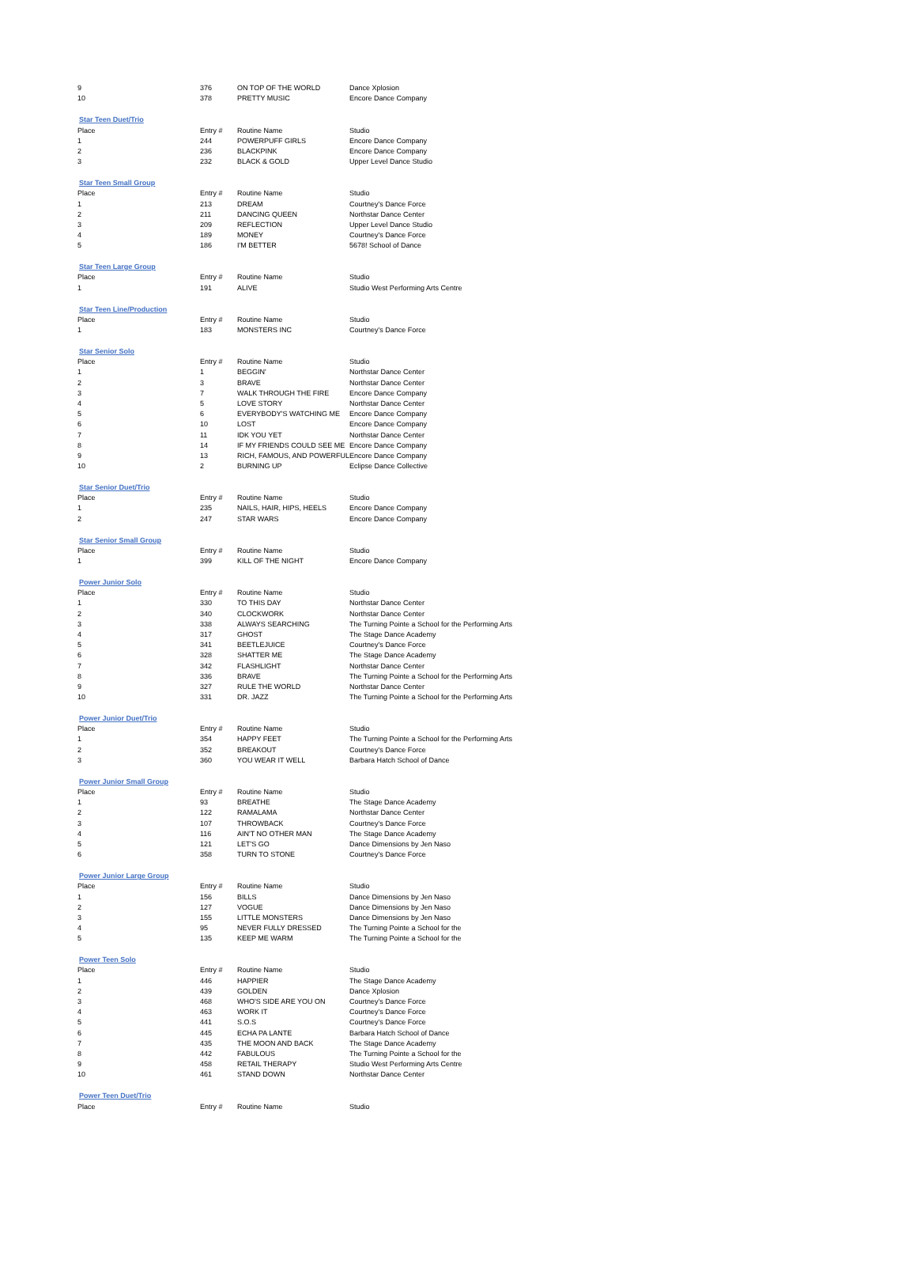| 9 | 376 | ON TOP OF THE WORLD | Dance Xplosion |
| 10 | 378 | PRETTY MUSIC | Encore Dance Company |
| Star Teen Duet/Trio | | | |
| Place | Entry # | Routine Name | Studio |
| 1 | 244 | POWERPUFF GIRLS | Encore Dance Company |
| 2 | 236 | BLACKPINK | Encore Dance Company |
| 3 | 232 | BLACK & GOLD | Upper Level Dance Studio |
| Star Teen Small Group | | | |
| Place | Entry # | Routine Name | Studio |
| 1 | 213 | DREAM | Courtney's Dance Force |
| 2 | 211 | DANCING QUEEN | Northstar Dance Center |
| 3 | 209 | REFLECTION | Upper Level Dance Studio |
| 4 | 189 | MONEY | Courtney's Dance Force |
| 5 | 186 | I'M BETTER | 5678! School of Dance |
| Star Teen Large Group | | | |
| Place | Entry # | Routine Name | Studio |
| 1 | 191 | ALIVE | Studio West Performing Arts Centre |
| Star Teen Line/Production | | | |
| Place | Entry # | Routine Name | Studio |
| 1 | 183 | MONSTERS INC | Courtney's Dance Force |
| Star Senior Solo | | | |
| Place | Entry # | Routine Name | Studio |
| 1 | 1 | BEGGIN' | Northstar Dance Center |
| 2 | 3 | BRAVE | Northstar Dance Center |
| 3 | 7 | WALK THROUGH THE FIRE | Encore Dance Company |
| 4 | 5 | LOVE STORY | Northstar Dance Center |
| 5 | 6 | EVERYBODY'S WATCHING ME | Encore Dance Company |
| 6 | 10 | LOST | Encore Dance Company |
| 7 | 11 | IDK YOU YET | Northstar Dance Center |
| 8 | 14 | IF MY FRIENDS COULD SEE ME | Encore Dance Company |
| 9 | 13 | RICH, FAMOUS, AND POWERFUL | Encore Dance Company |
| 10 | 2 | BURNING UP | Eclipse Dance Collective |
| Star Senior Duet/Trio | | | |
| Place | Entry # | Routine Name | Studio |
| 1 | 235 | NAILS, HAIR, HIPS, HEELS | Encore Dance Company |
| 2 | 247 | STAR WARS | Encore Dance Company |
| Star Senior Small Group | | | |
| Place | Entry # | Routine Name | Studio |
| 1 | 399 | KILL OF THE NIGHT | Encore Dance Company |
| Power Junior Solo | | | |
| Place | Entry # | Routine Name | Studio |
| 1 | 330 | TO THIS DAY | Northstar Dance Center |
| 2 | 340 | CLOCKWORK | Northstar Dance Center |
| 3 | 338 | ALWAYS SEARCHING | The Turning Pointe a School for the Performing Arts |
| 4 | 317 | GHOST | The Stage Dance Academy |
| 5 | 341 | BEETLEJUICE | Courtney's Dance Force |
| 6 | 328 | SHATTER ME | The Stage Dance Academy |
| 7 | 342 | FLASHLIGHT | Northstar Dance Center |
| 8 | 336 | BRAVE | The Turning Pointe a School for the Performing Arts |
| 9 | 327 | RULE THE WORLD | Northstar Dance Center |
| 10 | 331 | DR. JAZZ | The Turning Pointe a School for the Performing Arts |
| Power Junior Duet/Trio | | | |
| Place | Entry # | Routine Name | Studio |
| 1 | 354 | HAPPY FEET | The Turning Pointe a School for the Performing Arts |
| 2 | 352 | BREAKOUT | Courtney's Dance Force |
| 3 | 360 | YOU WEAR IT WELL | Barbara Hatch School of Dance |
| Power Junior Small Group | | | |
| Place | Entry # | Routine Name | Studio |
| 1 | 93 | BREATHE | The Stage Dance Academy |
| 2 | 122 | RAMALAMA | Northstar Dance Center |
| 3 | 107 | THROWBACK | Courtney's Dance Force |
| 4 | 116 | AIN'T NO OTHER MAN | The Stage Dance Academy |
| 5 | 121 | LET'S GO | Dance Dimensions by Jen Naso |
| 6 | 358 | TURN TO STONE | Courtney's Dance Force |
| Power Junior Large Group | | | |
| Place | Entry # | Routine Name | Studio |
| 1 | 156 | BILLS | Dance Dimensions by Jen Naso |
| 2 | 127 | VOGUE | Dance Dimensions by Jen Naso |
| 3 | 155 | LITTLE MONSTERS | Dance Dimensions by Jen Naso |
| 4 | 95 | NEVER FULLY DRESSED | The Turning Pointe a School for the |
| 5 | 135 | KEEP ME WARM | The Turning Pointe a School for the |
| Power Teen Solo | | | |
| Place | Entry # | Routine Name | Studio |
| 1 | 446 | HAPPIER | The Stage Dance Academy |
| 2 | 439 | GOLDEN | Dance Xplosion |
| 3 | 468 | WHO'S SIDE ARE YOU ON | Courtney's Dance Force |
| 4 | 463 | WORK IT | Courtney's Dance Force |
| 5 | 441 | S.O.S | Courtney's Dance Force |
| 6 | 445 | ECHA PA LANTE | Barbara Hatch School of Dance |
| 7 | 435 | THE MOON AND BACK | The Stage Dance Academy |
| 8 | 442 | FABULOUS | The Turning Pointe a School for the |
| 9 | 458 | RETAIL THERAPY | Studio West Performing Arts Centre |
| 10 | 461 | STAND DOWN | Northstar Dance Center |
| Power Teen Duet/Trio | | | |
| Place | Entry # | Routine Name | Studio |